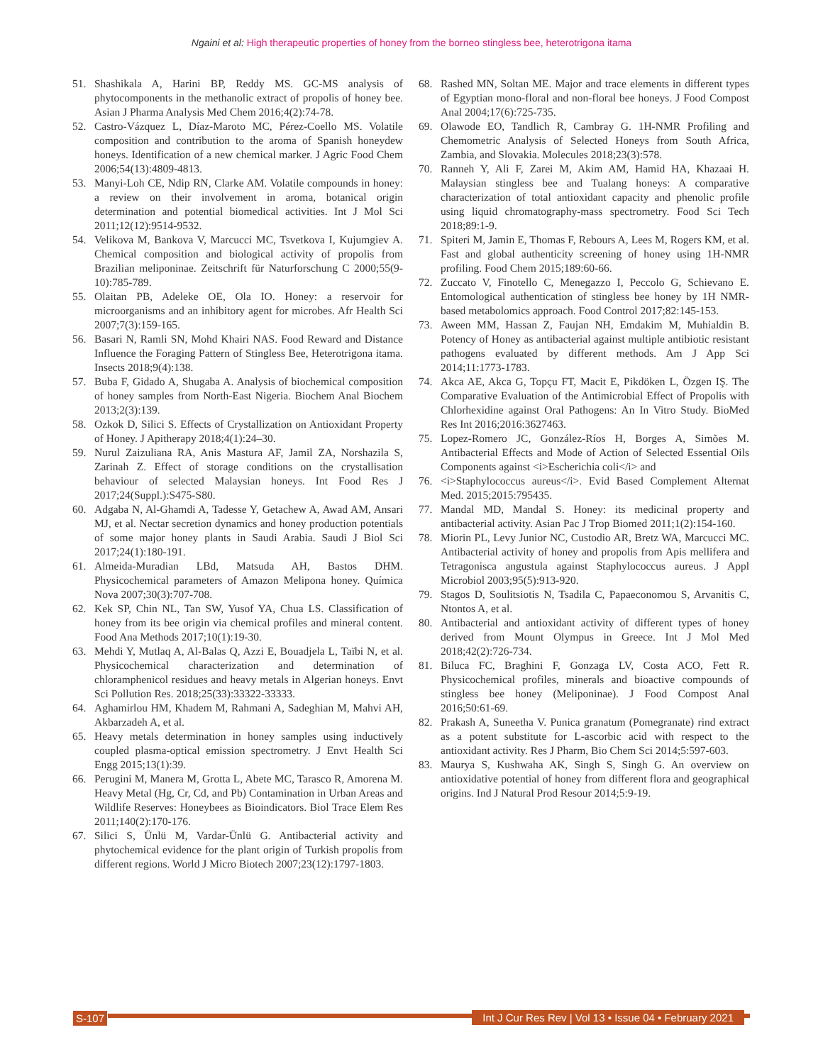Ngaini et al: High therapeutic properties of honey from the borneo stingless bee, heterotrigona itama
51. Shashikala A, Harini BP, Reddy MS. GC-MS analysis of phytocomponents in the methanolic extract of propolis of honey bee. Asian J Pharma Analysis Med Chem 2016;4(2):74-78.
52. Castro-Vázquez L, Díaz-Maroto MC, Pérez-Coello MS. Volatile composition and contribution to the aroma of Spanish honeydew honeys. Identification of a new chemical marker. J Agric Food Chem 2006;54(13):4809-4813.
53. Manyi-Loh CE, Ndip RN, Clarke AM. Volatile compounds in honey: a review on their involvement in aroma, botanical origin determination and potential biomedical activities. Int J Mol Sci 2011;12(12):9514-9532.
54. Velikova M, Bankova V, Marcucci MC, Tsvetkova I, Kujumgiev A. Chemical composition and biological activity of propolis from Brazilian meliponinae. Zeitschrift für Naturforschung C 2000;55(9-10):785-789.
55. Olaitan PB, Adeleke OE, Ola IO. Honey: a reservoir for microorganisms and an inhibitory agent for microbes. Afr Health Sci 2007;7(3):159-165.
56. Basari N, Ramli SN, Mohd Khairi NAS. Food Reward and Distance Influence the Foraging Pattern of Stingless Bee, Heterotrigona itama. Insects 2018;9(4):138.
57. Buba F, Gidado A, Shugaba A. Analysis of biochemical composition of honey samples from North-East Nigeria. Biochem Anal Biochem 2013;2(3):139.
58. Ozkok D, Silici S. Effects of Crystallization on Antioxidant Property of Honey. J Apitherapy 2018;4(1):24–30.
59. Nurul Zaizuliana RA, Anis Mastura AF, Jamil ZA, Norshazila S, Zarinah Z. Effect of storage conditions on the crystallisation behaviour of selected Malaysian honeys. Int Food Res J 2017;24(Suppl.):S475-S80.
60. Adgaba N, Al-Ghamdi A, Tadesse Y, Getachew A, Awad AM, Ansari MJ, et al. Nectar secretion dynamics and honey production potentials of some major honey plants in Saudi Arabia. Saudi J Biol Sci 2017;24(1):180-191.
61. Almeida-Muradian LBd, Matsuda AH, Bastos DHM. Physicochemical parameters of Amazon Melipona honey. Química Nova 2007;30(3):707-708.
62. Kek SP, Chin NL, Tan SW, Yusof YA, Chua LS. Classification of honey from its bee origin via chemical profiles and mineral content. Food Ana Methods 2017;10(1):19-30.
63. Mehdi Y, Mutlaq A, Al-Balas Q, Azzi E, Bouadjela L, Taïbi N, et al. Physicochemical characterization and determination of chloramphenicol residues and heavy metals in Algerian honeys. Envt Sci Pollution Res. 2018;25(33):33322-33333.
64. Aghamirlou HM, Khadem M, Rahmani A, Sadeghian M, Mahvi AH, Akbarzadeh A, et al.
65. Heavy metals determination in honey samples using inductively coupled plasma-optical emission spectrometry. J Envt Health Sci Engg 2015;13(1):39.
66. Perugini M, Manera M, Grotta L, Abete MC, Tarasco R, Amorena M. Heavy Metal (Hg, Cr, Cd, and Pb) Contamination in Urban Areas and Wildlife Reserves: Honeybees as Bioindicators. Biol Trace Elem Res 2011;140(2):170-176.
67. Silici S, Ünlü M, Vardar-Ünlü G. Antibacterial activity and phytochemical evidence for the plant origin of Turkish propolis from different regions. World J Micro Biotech 2007;23(12):1797-1803.
68. Rashed MN, Soltan ME. Major and trace elements in different types of Egyptian mono-floral and non-floral bee honeys. J Food Compost Anal 2004;17(6):725-735.
69. Olawode EO, Tandlich R, Cambray G. 1H-NMR Profiling and Chemometric Analysis of Selected Honeys from South Africa, Zambia, and Slovakia. Molecules 2018;23(3):578.
70. Ranneh Y, Ali F, Zarei M, Akim AM, Hamid HA, Khazaai H. Malaysian stingless bee and Tualang honeys: A comparative characterization of total antioxidant capacity and phenolic profile using liquid chromatography-mass spectrometry. Food Sci Tech 2018;89:1-9.
71. Spiteri M, Jamin E, Thomas F, Rebours A, Lees M, Rogers KM, et al. Fast and global authenticity screening of honey using 1H-NMR profiling. Food Chem 2015;189:60-66.
72. Zuccato V, Finotello C, Menegazzo I, Peccolo G, Schievano E. Entomological authentication of stingless bee honey by 1H NMR-based metabolomics approach. Food Control 2017;82:145-153.
73. Aween MM, Hassan Z, Faujan NH, Emdakim M, Muhialdin B. Potency of Honey as antibacterial against multiple antibiotic resistant pathogens evaluated by different methods. Am J App Sci 2014;11:1773-1783.
74. Akca AE, Akca G, Topçu FT, Macit E, Pikdöken L, Özgen IŞ. The Comparative Evaluation of the Antimicrobial Effect of Propolis with Chlorhexidine against Oral Pathogens: An In Vitro Study. BioMed Res Int 2016;2016:3627463.
75. Lopez-Romero JC, González-Ríos H, Borges A, Simões M. Antibacterial Effects and Mode of Action of Selected Essential Oils Components against <i>Escherichia coli</i> and
76. <i>Staphylococcus aureus</i>. Evid Based Complement Alternat Med. 2015;2015:795435.
77. Mandal MD, Mandal S. Honey: its medicinal property and antibacterial activity. Asian Pac J Trop Biomed 2011;1(2):154-160.
78. Miorin PL, Levy Junior NC, Custodio AR, Bretz WA, Marcucci MC. Antibacterial activity of honey and propolis from Apis mellifera and Tetragonisca angustula against Staphylococcus aureus. J Appl Microbiol 2003;95(5):913-920.
79. Stagos D, Soulitsiotis N, Tsadila C, Papaeconomou S, Arvanitis C, Ntontos A, et al.
80. Antibacterial and antioxidant activity of different types of honey derived from Mount Olympus in Greece. Int J Mol Med 2018;42(2):726-734.
81. Biluca FC, Braghini F, Gonzaga LV, Costa ACO, Fett R. Physicochemical profiles, minerals and bioactive compounds of stingless bee honey (Meliponinae). J Food Compost Anal 2016;50:61-69.
82. Prakash A, Suneetha V. Punica granatum (Pomegranate) rind extract as a potent substitute for L-ascorbic acid with respect to the antioxidant activity. Res J Pharm, Bio Chem Sci 2014;5:597-603.
83. Maurya S, Kushwaha AK, Singh S, Singh G. An overview on antioxidative potential of honey from different flora and geographical origins. Ind J Natural Prod Resour 2014;5:9-19.
S-107 Int J Cur Res Rev | Vol 13 • Issue 04 • February 2021